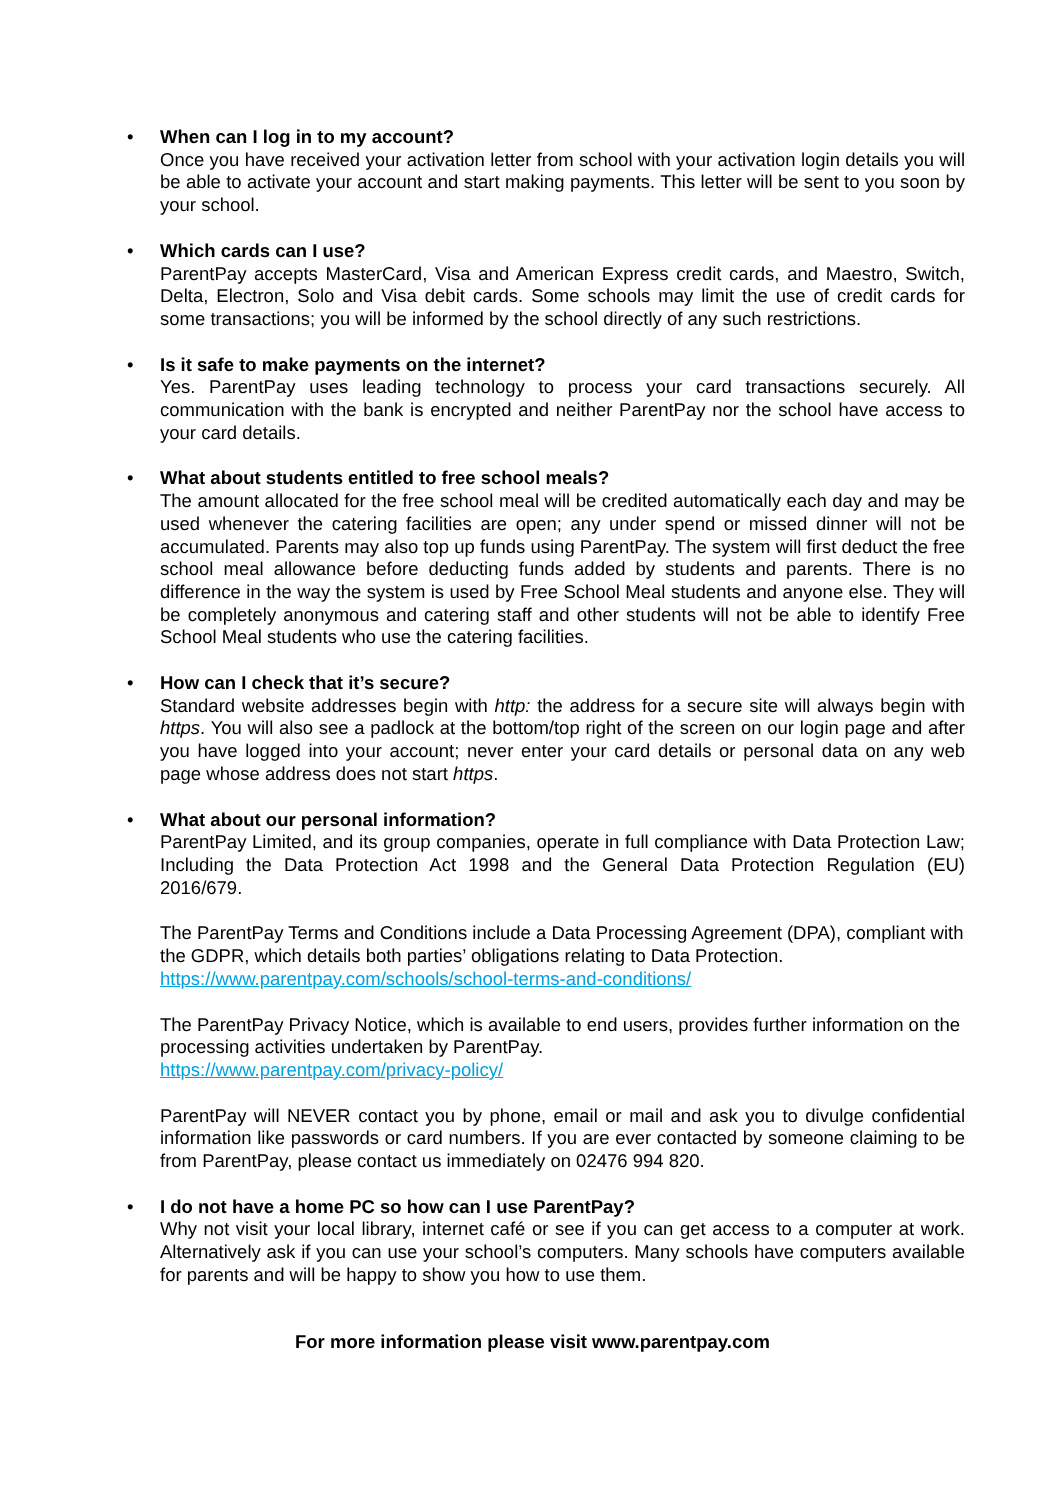•
When can I log in to my account?
Once you have received your activation letter from school with your activation login details you will be able to activate your account and start making payments. This letter will be sent to you soon by your school.
•
Which cards can I use?
ParentPay accepts MasterCard, Visa and American Express credit cards, and Maestro, Switch, Delta, Electron, Solo and Visa debit cards. Some schools may limit the use of credit cards for some transactions; you will be informed by the school directly of any such restrictions.
•
Is it safe to make payments on the internet?
Yes. ParentPay uses leading technology to process your card transactions securely. All communication with the bank is encrypted and neither ParentPay nor the school have access to your card details.
•
What about students entitled to free school meals?
The amount allocated for the free school meal will be credited automatically each day and may be used whenever the catering facilities are open; any under spend or missed dinner will not be accumulated. Parents may also top up funds using ParentPay. The system will first deduct the free school meal allowance before deducting funds added by students and parents. There is no difference in the way the system is used by Free School Meal students and anyone else. They will be completely anonymous and catering staff and other students will not be able to identify Free School Meal students who use the catering facilities.
•
How can I check that it’s secure?
Standard website addresses begin with http: the address for a secure site will always begin with https. You will also see a padlock at the bottom/top right of the screen on our login page and after you have logged into your account; never enter your card details or personal data on any web page whose address does not start https.
•
What about our personal information?
ParentPay Limited, and its group companies, operate in full compliance with Data Protection Law; Including the Data Protection Act 1998 and the General Data Protection Regulation (EU) 2016/679.
The ParentPay Terms and Conditions include a Data Processing Agreement (DPA), compliant with the GDPR, which details both parties’ obligations relating to Data Protection. https://www.parentpay.com/schools/school-terms-and-conditions/
The ParentPay Privacy Notice, which is available to end users, provides further information on the processing activities undertaken by ParentPay.
https://www.parentpay.com/privacy-policy/
ParentPay will NEVER contact you by phone, email or mail and ask you to divulge confidential information like passwords or card numbers. If you are ever contacted by someone claiming to be from ParentPay, please contact us immediately on 02476 994 820.
•
I do not have a home PC so how can I use ParentPay?
Why not visit your local library, internet café or see if you can get access to a computer at work. Alternatively ask if you can use your school’s computers. Many schools have computers available for parents and will be happy to show you how to use them.
For more information please visit www.parentpay.com